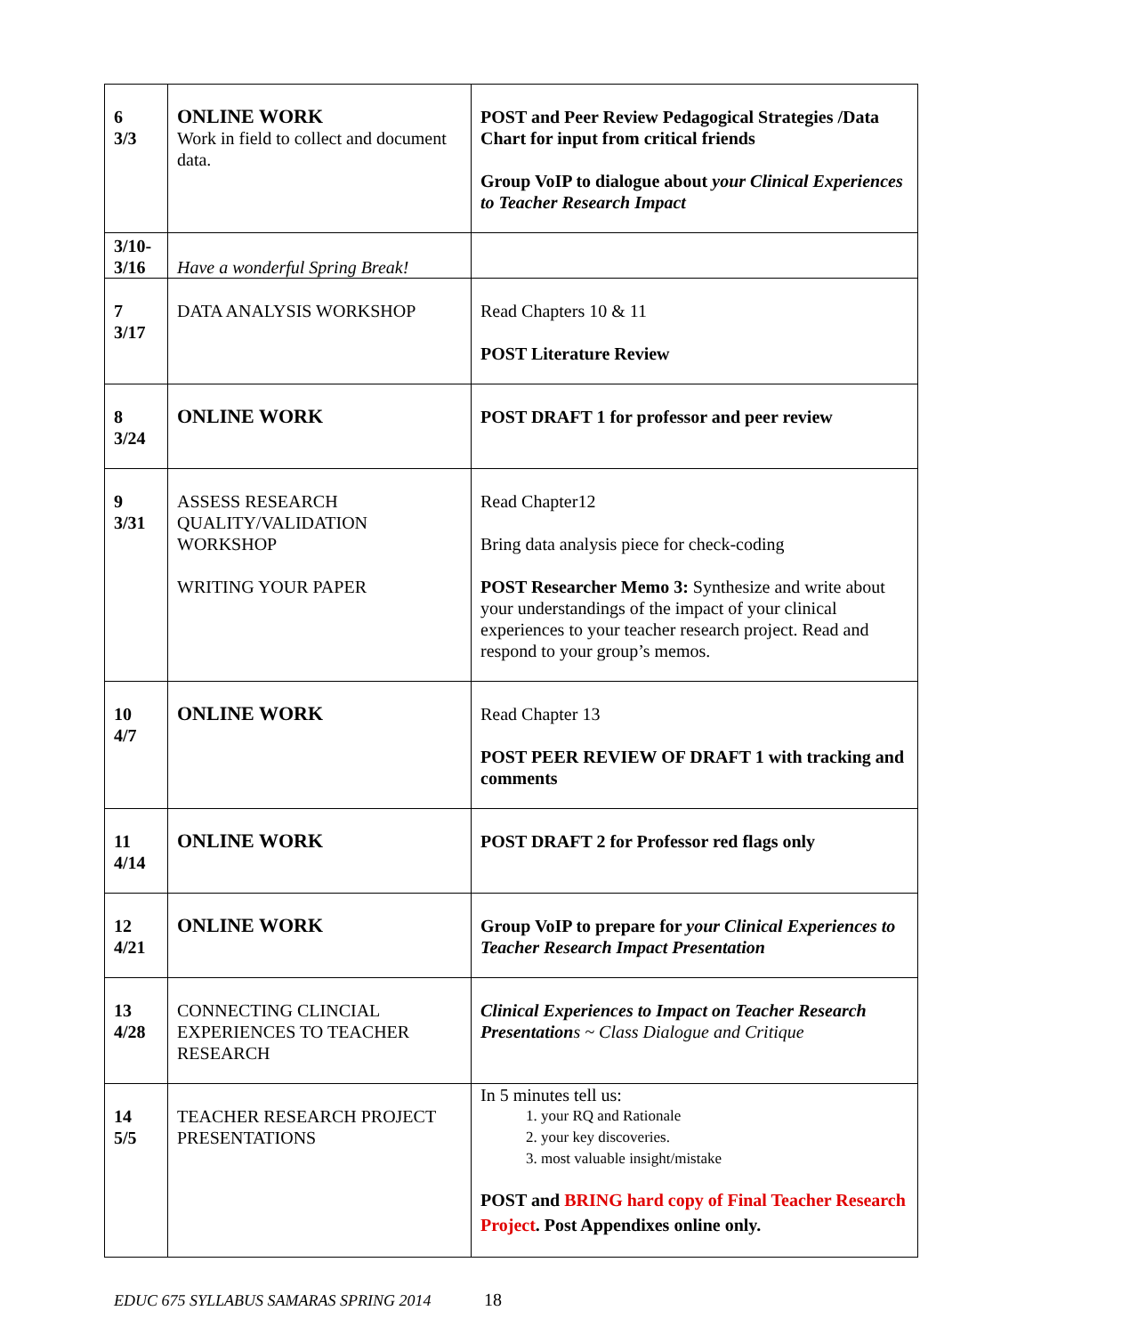| 6 3/3 | ONLINE WORK Work in field to collect and document data. | POST and Peer Review Pedagogical Strategies /Data Chart for input from critical friends Group VoIP to dialogue about your Clinical Experiences to Teacher Research Impact |
| 3/10- 3/16 | Have a wonderful Spring Break! | |
| 7 3/17 | DATA ANALYSIS WORKSHOP | Read Chapters 10 & 11 POST Literature Review |
| 8 3/24 | ONLINE WORK | POST DRAFT 1 for professor and peer review |
| 9 3/31 | ASSESS RESEARCH QUALITY/VALIDATION WORKSHOP WRITING YOUR PAPER | Read Chapter12 Bring data analysis piece for check-coding POST Researcher Memo 3: Synthesize and write about your understandings of the impact of your clinical experiences to your teacher research project. Read and respond to your group’s memos. |
| 10 4/7 | ONLINE WORK | Read Chapter 13 POST PEER REVIEW OF DRAFT 1 with tracking and comments |
| 11 4/14 | ONLINE WORK | POST DRAFT 2 for Professor red flags only |
| 12 4/21 | ONLINE WORK | Group VoIP to prepare for your Clinical Experiences to Teacher Research Impact Presentation |
| 13 4/28 | CONNECTING CLINCIAL EXPERIENCES TO TEACHER RESEARCH | Clinical Experiences to Impact on Teacher Research Presentation s ~ Class Dialogue and Critique |
| 14 5/5 | TEACHER RESEARCH PROJECT PRESENTATIONS | In 5 minutes tell us: 1. your RQ and Rationale 2. your key discoveries. 3. most valuable insight/mistake POST and BRING hard copy of Final Teacher Research Project . Post Appendixes online only. |
EDUC 675 SYLLABUS SAMARAS SPRING 2014 18